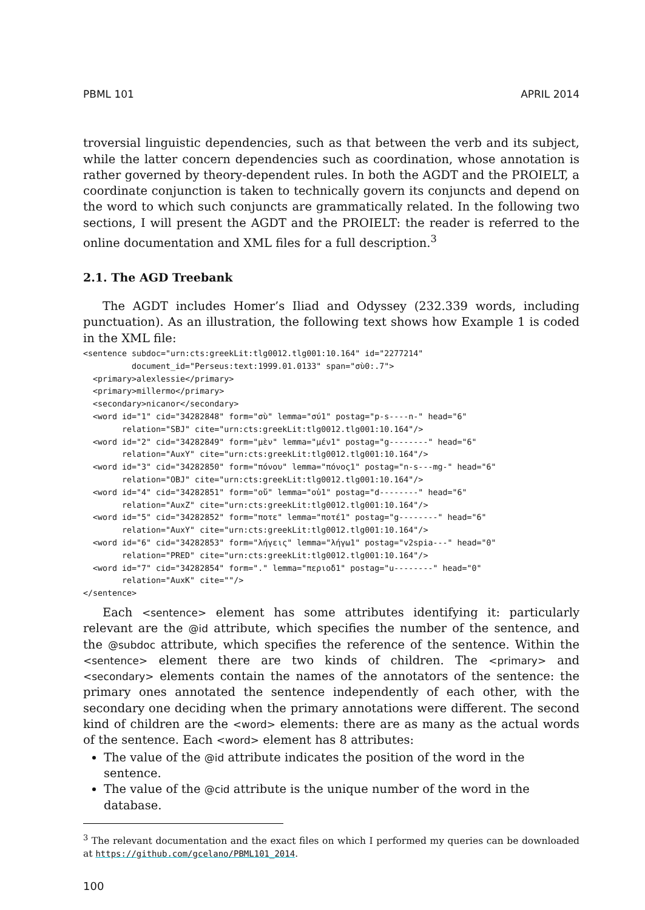PBML 101 APRIL 2014
troversial linguistic dependencies, such as that between the verb and its subject, while the latter concern dependencies such as coordination, whose annotation is rather governed by theory-dependent rules. In both the AGDT and the PROIELT, a coordinate conjunction is taken to technically govern its conjuncts and depend on the word to which such conjuncts are grammatically related. In the following two sections, I will present the AGDT and the PROIELT: the reader is referred to the online documentation and XML files for a full description.<sup>3</sup>
2.1. The AGD Treebank
The AGDT includes Homer’s Iliad and Odyssey (232.339 words, including punctuation). As an illustration, the following text shows how Example 1 is coded in the XML file:
<sentence subdoc="urn:cts:greekLit:tlg0012.tlg001:10.164" id="2277214"
          document_id="Perseus:text:1999.01.0133" span="σὺ0:.7">
  <primary>alexlessie</primary>
  <primary>millermo</primary>
  <secondary>nicanor</secondary>
  <word id="1" cid="34282848" form="σὺ" lemma="σύ1" postag="p-s----n-" head="6"
        relation="SBJ" cite="urn:cts:greekLit:tlg0012.tlg001:10.164"/>
  <word id="2" cid="34282849" form="μὲν" lemma="μέν1" postag="g--------" head="6"
        relation="AuxY" cite="urn:cts:greekLit:tlg0012.tlg001:10.164"/>
  <word id="3" cid="34282850" form="πόνου" lemma="πόνος1" postag="n-s---mg-" head="6"
        relation="OBJ" cite="urn:cts:greekLit:tlg0012.tlg001:10.164"/>
  <word id="4" cid="34282851" form="οὔ" lemma="οὐ1" postag="d--------" head="6"
        relation="AuxZ" cite="urn:cts:greekLit:tlg0012.tlg001:10.164"/>
  <word id="5" cid="34282852" form="ποτε" lemma="ποτέ1" postag="g--------" head="6"
        relation="AuxY" cite="urn:cts:greekLit:tlg0012.tlg001:10.164"/>
  <word id="6" cid="34282853" form="λήγεις" lemma="λήγω1" postag="v2spia---" head="0"
        relation="PRED" cite="urn:cts:greekLit:tlg0012.tlg001:10.164"/>
  <word id="7" cid="34282854" form="." lemma="περιοδ1" postag="u--------" head="0"
        relation="AuxK" cite=""/>
</sentence>
Each <sentence> element has some attributes identifying it: particularly relevant are the @id attribute, which specifies the number of the sentence, and the @subdoc attribute, which specifies the reference of the sentence. Within the <sentence> element there are two kinds of children. The <primary> and <secondary> elements contain the names of the annotators of the sentence: the primary ones annotated the sentence independently of each other, with the secondary one deciding when the primary annotations were different. The second kind of children are the <word> elements: there are as many as the actual words of the sentence. Each <word> element has 8 attributes:
The value of the @id attribute indicates the position of the word in the sentence.
The value of the @cid attribute is the unique number of the word in the database.
<sup>3</sup> The relevant documentation and the exact files on which I performed my queries can be downloaded at https://github.com/gcelano/PBML101_2014.
100